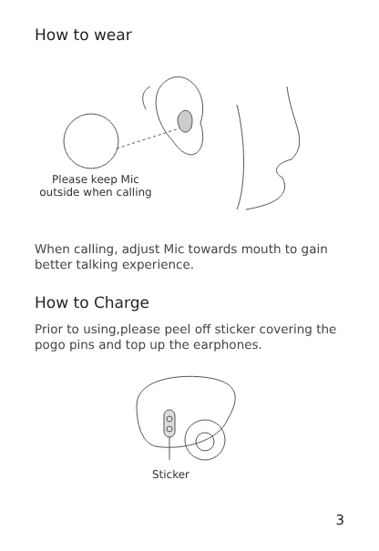How to wear
Please keep Mic
outside when calling
When calling, adjust Mic towards mouth to gain better talking experience.
How to Charge
Prior to using,please peel off sticker covering the pogo pins and top up the earphones.
Sticker
3